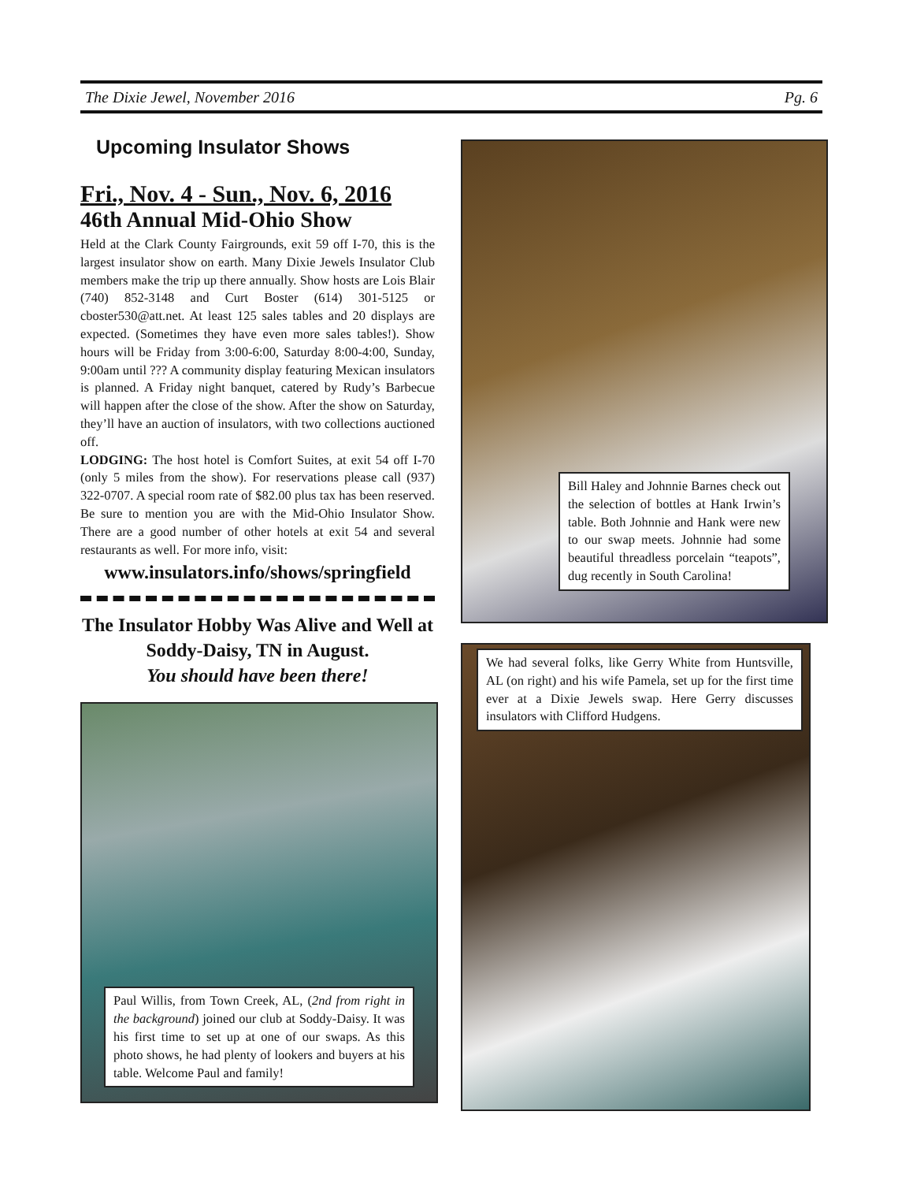The Dixie Jewel, November 2016 Pg. 6
Upcoming Insulator Shows
Fri., Nov. 4 - Sun., Nov. 6, 2016
46th Annual Mid-Ohio Show
Held at the Clark County Fairgrounds, exit 59 off I-70, this is the largest insulator show on earth. Many Dixie Jewels Insulator Club members make the trip up there annually. Show hosts are Lois Blair (740) 852-3148 and Curt Boster (614) 301-5125 or cboster530@att.net. At least 125 sales tables and 20 displays are expected. (Sometimes they have even more sales tables!). Show hours will be Friday from 3:00-6:00, Saturday 8:00-4:00, Sunday, 9:00am until ??? A community display featuring Mexican insulators is planned. A Friday night banquet, catered by Rudy’s Barbecue will happen after the close of the show. After the show on Saturday, they’ll have an auction of insulators, with two collections auctioned off.
LODGING: The host hotel is Comfort Suites, at exit 54 off I-70 (only 5 miles from the show). For reservations please call (937) 322-0707. A special room rate of $82.00 plus tax has been reserved. Be sure to mention you are with the Mid-Ohio Insulator Show. There are a good number of other hotels at exit 54 and several restaurants as well. For more info, visit:
www.insulators.info/shows/springfield
The Insulator Hobby Was Alive and Well at Soddy-Daisy, TN in August.
You should have been there!
Paul Willis, from Town Creek, AL, (2nd from right in the background) joined our club at Soddy-Daisy. It was his first time to set up at one of our swaps. As this photo shows, he had plenty of lookers and buyers at his table. Welcome Paul and family!
Bill Haley and Johnnie Barnes check out the selection of bottles at Hank Irwin’s table. Both Johnnie and Hank were new to our swap meets. Johnnie had some beautiful threadless porcelain “teapots”, dug recently in South Carolina!
We had several folks, like Gerry White from Huntsville, AL (on right) and his wife Pamela, set up for the first time ever at a Dixie Jewels swap. Here Gerry discusses insulators with Clifford Hudgens.